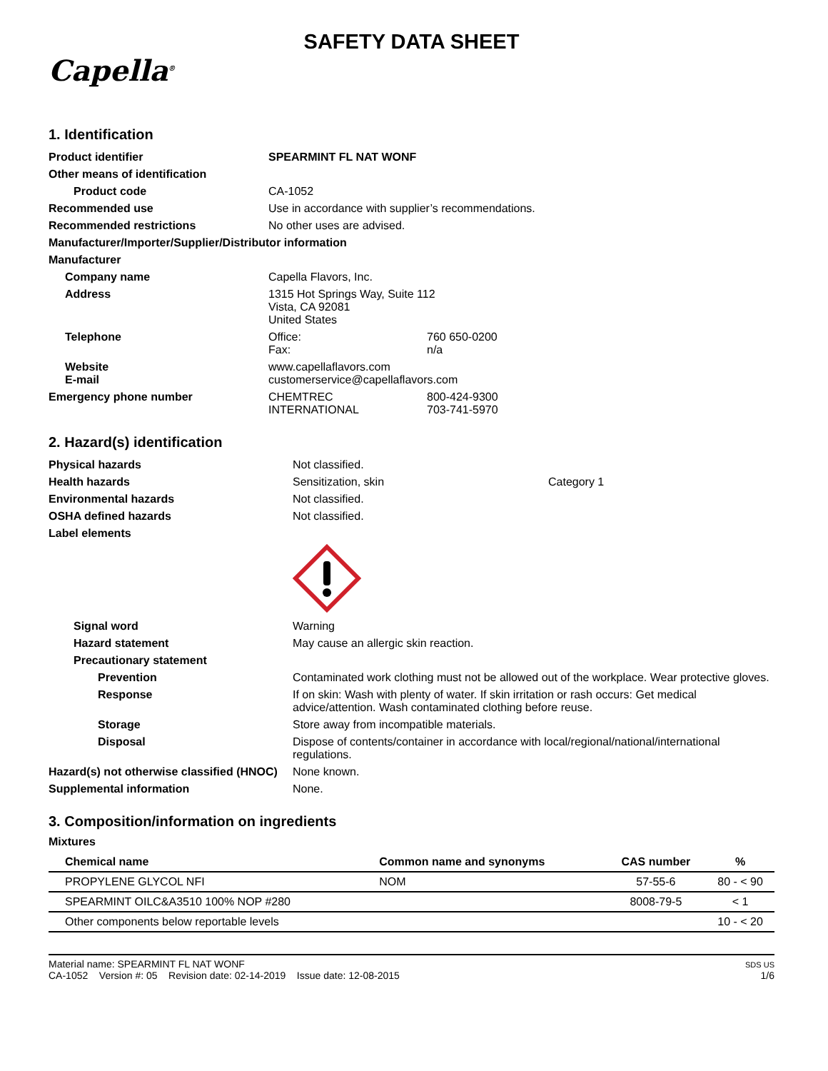SAFETY DATA SHEET
Capella<sup>®</sup>
1. Identification
| Product identifier | SPEARMINT FL NAT WONF | |
| Other means of identification | | |
| Product code | CA-1052 | |
| Recommended use | Use in accordance with supplier’s recommendations. | |
| Recommended restrictions | No other uses are advised. | |
| Manufacturer/Importer/Supplier/Distributor information | | |
| Manufacturer | | |
| Company name | Capella Flavors, Inc. | |
| Address | 1315 Hot Springs Way, Suite 112 Vista, CA 92081 United States | |
| Telephone | Office: Fax: | 760 650-0200 n/a |
| Website E-mail | www.capellaflavors.com customerservice@capellaflavors.com | |
| Emergency phone number | CHEMTREC INTERNATIONAL | 800-424-9300 703-741-5970 |
2. Hazard(s) identification
| Physical hazards | Not classified. | |
| Health hazards | Sensitization, skin | Category 1 |
| Environmental hazards | Not classified. | |
| OSHA defined hazards | Not classified. | |
| Label elements | | |
| Signal word | Warning | |
| Hazard statement | May cause an allergic skin reaction. | |
| Precautionary statement | | |
| Prevention | Contaminated work clothing must not be allowed out of the workplace. Wear protective gloves. | |
| Response | If on skin: Wash with plenty of water. If skin irritation or rash occurs: Get medical advice/attention. Wash contaminated clothing before reuse. | |
| Storage | Store away from incompatible materials. | |
| Disposal | Dispose of contents/container in accordance with local/regional/national/international regulations. | |
| Hazard(s) not otherwise classified (HNOC) | None known. | |
| Supplemental information | None. | |
3. Composition/information on ingredients
Mixtures
| Chemical name | Common name and synonyms | CAS number | % |
| --- | --- | --- | --- |
| PROPYLENE GLYCOL NFI | NOM | 57-55-6 | 80 - < 90 |
| SPEARMINT OILC&A3510 100% NOP #280 | | 8008-79-5 | < 1 |
| Other components below reportable levels | | | 10 - < 20 |
Material name: SPEARMINT FL NAT WONF
CA-1052 Version #: 05 Revision date: 02-14-2019 Issue date: 12-08-2015
SDS US
1/6